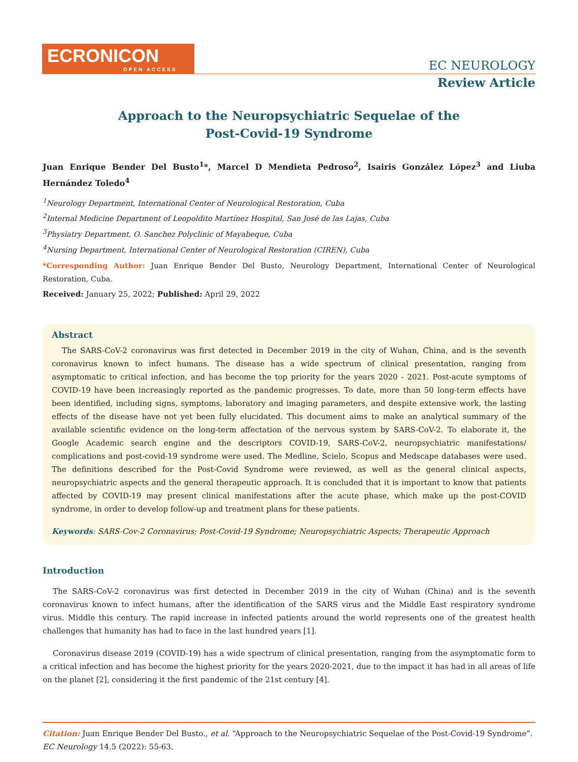ECRONICON
OPEN ACCESS
EC NEUROLOGY
Review Article
Approach to the Neuropsychiatric Sequelae of the
Post-Covid-19 Syndrome
Juan Enrique Bender Del Busto<sup>1</sup>*, Marcel D Mendieta Pedroso<sup>2</sup>, Isairis González López<sup>3</sup> and Liuba Hernández Toledo<sup>4</sup>
<sup>1</sup> Neurology Department, International Center of Neurological Restoration, Cuba
<sup>2</sup> Internal Medicine Department of Leopoldito Martínez Hospital, San José de las Lajas, Cuba
<sup>3</sup> Physiatry Department, O. Sanchez Polyclinic of Mayabeque, Cuba
<sup>4</sup> Nursing Department, International Center of Neurological Restoration (CIREN), Cuba
*Corresponding Author: Juan Enrique Bender Del Busto, Neurology Department, International Center of Neurological Restoration, Cuba.
Received: January 25, 2022; Published: April 29, 2022
Abstract
The SARS-CoV-2 coronavirus was first detected in December 2019 in the city of Wuhan, China, and is the seventh coronavirus known to infect humans. The disease has a wide spectrum of clinical presentation, ranging from asymptomatic to critical infection, and has become the top priority for the years 2020 - 2021. Post-acute symptoms of COVID-19 have been increasingly reported as the pandemic progresses. To date, more than 50 long-term effects have been identified, including signs, symptoms, laboratory and imaging parameters, and despite extensive work, the lasting effects of the disease have not yet been fully elucidated. This document aims to make an analytical summary of the available scientific evidence on the long-term affectation of the nervous system by SARS-CoV-2. To elaborate it, the Google Academic search engine and the descriptors COVID-19, SARS-CoV-2, neuropsychiatric manifestations/ complications and post-covid-19 syndrome were used. The Medline, Scielo, Scopus and Medscape databases were used. The definitions described for the Post-Covid Syndrome were reviewed, as well as the general clinical aspects, neuropsychiatric aspects and the general therapeutic approach. It is concluded that it is important to know that patients affected by COVID-19 may present clinical manifestations after the acute phase, which make up the post-COVID syndrome, in order to develop follow-up and treatment plans for these patients.
Keywords: SARS-Cov-2 Coronavirus; Post-Covid-19 Syndrome; Neuropsychiatric Aspects; Therapeutic Approach
Introduction
The SARS-CoV-2 coronavirus was first detected in December 2019 in the city of Wuhan (China) and is the seventh coronavirus known to infect humans, after the identification of the SARS virus and the Middle East respiratory syndrome virus. Middle this century. The rapid increase in infected patients around the world represents one of the greatest health challenges that humanity has had to face in the last hundred years [1].
Coronavirus disease 2019 (COVID-19) has a wide spectrum of clinical presentation, ranging from the asymptomatic form to a critical infection and has become the highest priority for the years 2020-2021, due to the impact it has had in all areas of life on the planet [2], considering it the first pandemic of the 21st century [4].
Citation: Juan Enrique Bender Del Busto., et al. “Approach to the Neuropsychiatric Sequelae of the Post-Covid-19 Syndrome”. EC Neurology 14.5 (2022): 55-63.